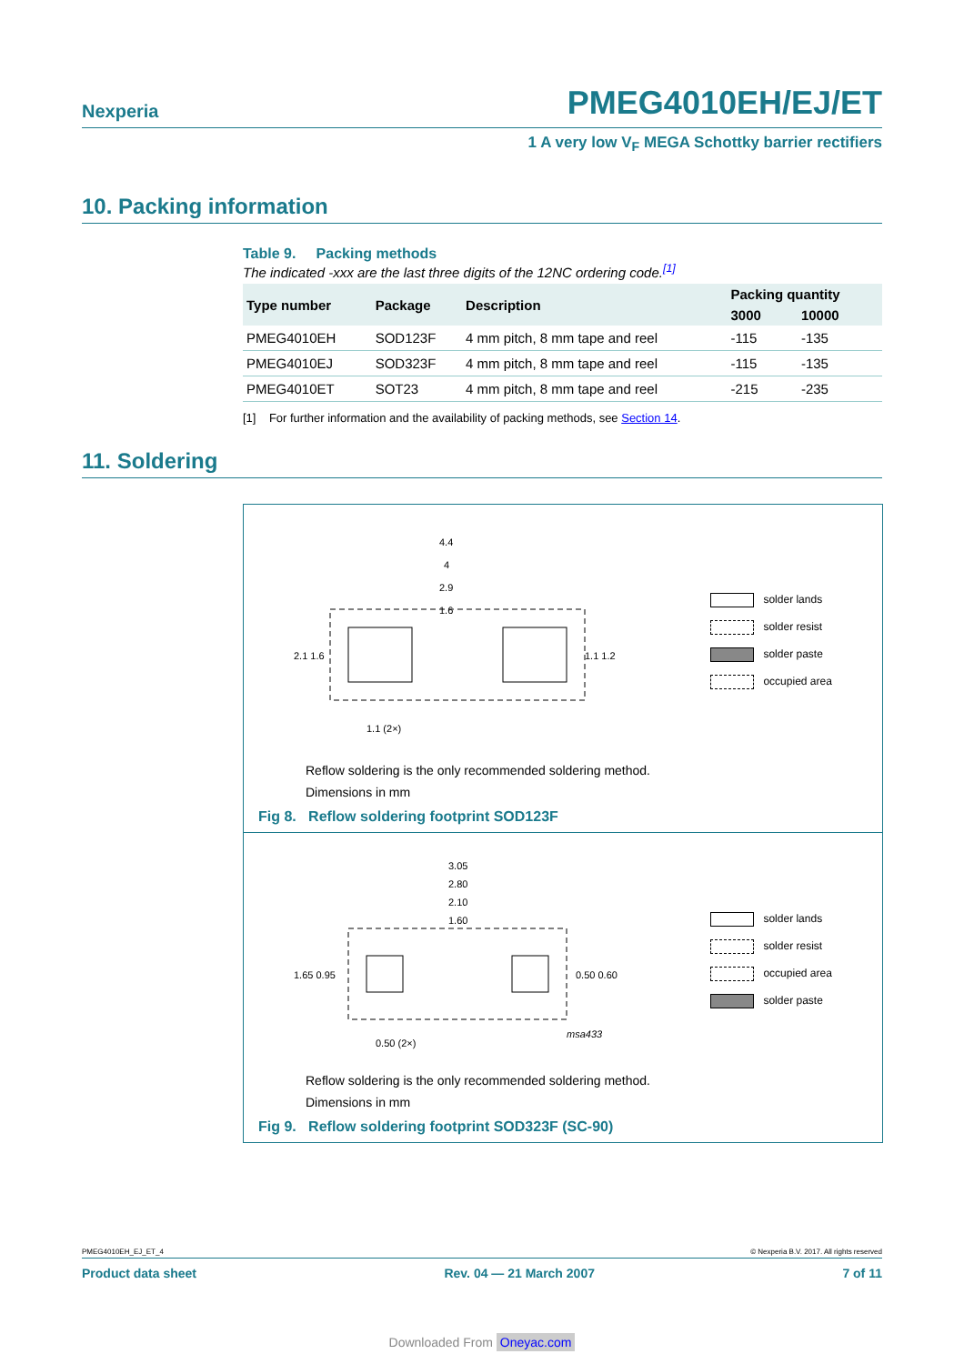Nexperia PMEG4010EH/EJ/ET
1 A very low V<sub>F</sub> MEGA Schottky barrier rectifiers
10. Packing information
Table 9. Packing methods
The indicated -xxx are the last three digits of the 12NC ordering code.<sup>[1]</sup>
| Type number | Package | Description | Packing quantity | |
| --- | --- | --- | --- | --- |
| | | | 3000 | 10000 |
| PMEG4010EH | SOD123F | 4 mm pitch, 8 mm tape and reel | -115 | -135 |
| PMEG4010EJ | SOD323F | 4 mm pitch, 8 mm tape and reel | -115 | -135 |
| PMEG4010ET | SOT23 | 4 mm pitch, 8 mm tape and reel | -215 | -235 |
[1] For further information and the availability of packing methods, see Section 14.
11. Soldering
4.4
4
2.9
1.6
2.1 1.6
1.1 1.2
1.1 (2×)
solder lands
solder resist
solder paste
occupied area
Reflow soldering is the only recommended soldering method.
Dimensions in mm
Fig 8. Reflow soldering footprint SOD123F
3.05
2.80
2.10
1.60
1.65 0.95
0.50 0.60
0.50 (2×)
msa433
solder lands
solder resist
occupied area
solder paste
Reflow soldering is the only recommended soldering method.
Dimensions in mm
Fig 9. Reflow soldering footprint SOD323F (SC-90)
PMEG4010EH_EJ_ET_4 © Nexperia B.V. 2017. All rights reserved
Product data sheet Rev. 04 — 21 March 2007 7 of 11
Downloaded From Oneyac.com